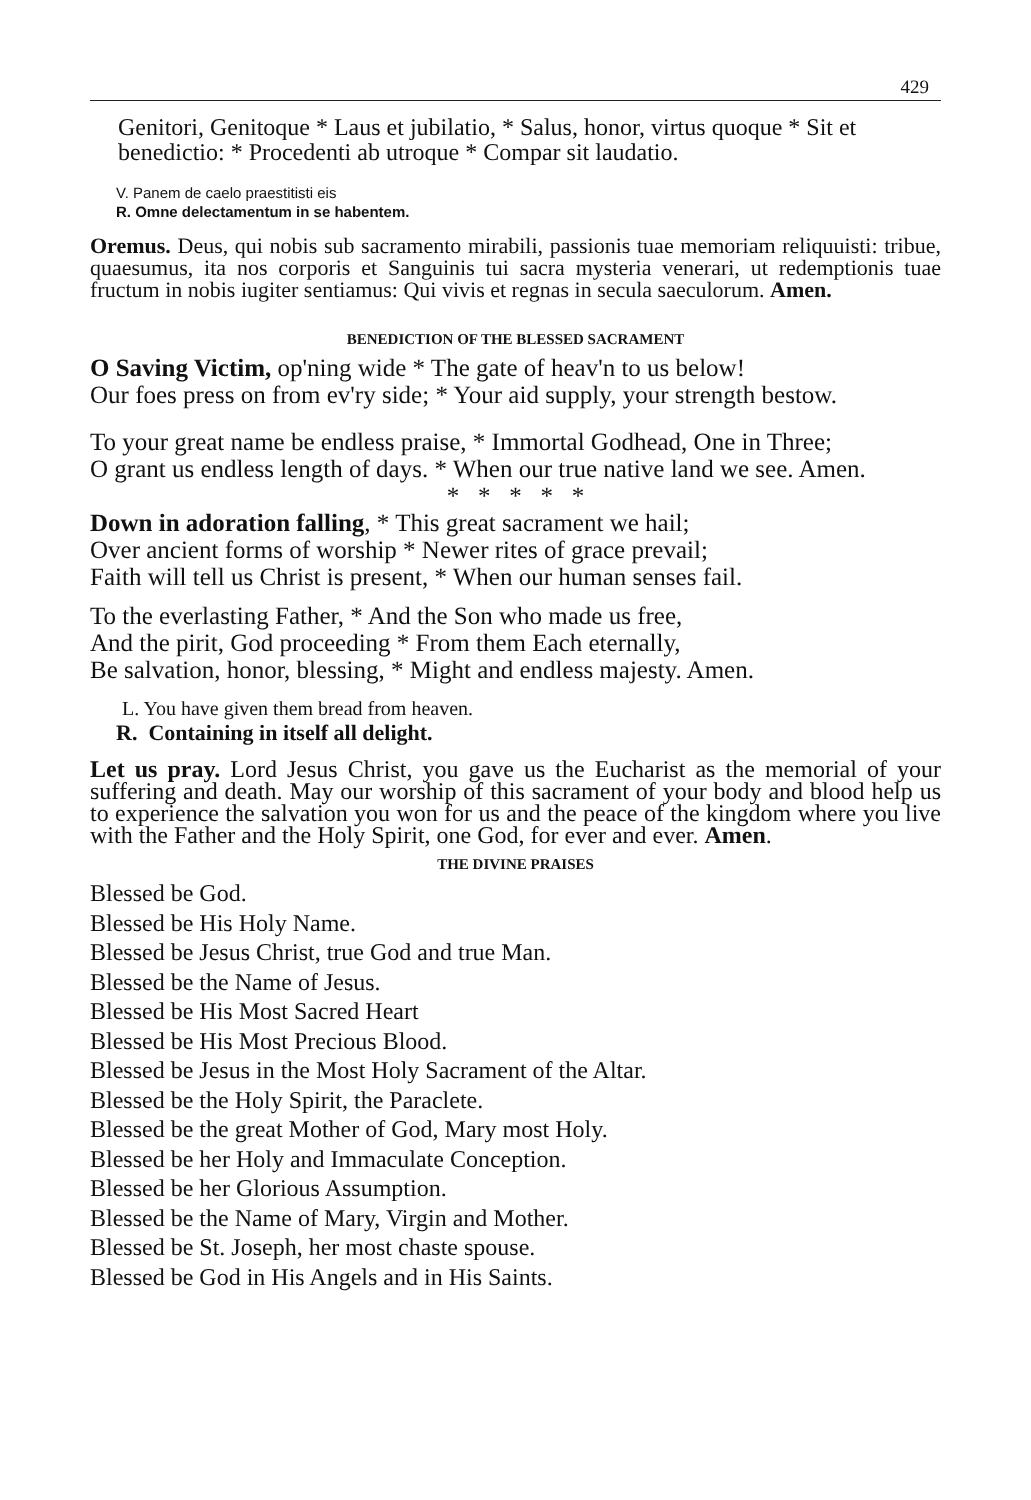429
Genitori, Genitoque * Laus et jubilatio, * Salus, honor, virtus quoque * Sit et benedictio: * Procedenti ab utroque * Compar sit laudatio.
V. Panem de caelo praestitisti eis
R. Omne delectamentum in se habentem.
Oremus. Deus, qui nobis sub sacramento mirabili, passionis tuae memoriam reliquuisti: tribue, quaesumus, ita nos corporis et Sanguinis tui sacra mysteria venerari, ut redemptionis tuae fructum in nobis iugiter sentiamus: Qui vivis et regnas in secula saeculorum. Amen.
BENEDICTION OF THE BLESSED SACRAMENT
O Saving Victim, op'ning wide * The gate of heav'n to us below!
Our foes press on from ev'ry side; * Your aid supply, your strength bestow.
To your great name be endless praise, * Immortal Godhead, One in Three;
O grant us endless length of days. * When our true native land we see. Amen.
* * * * *
Down in adoration falling, * This great sacrament we hail;
Over ancient forms of worship * Newer rites of grace prevail;
Faith will tell us Christ is present, * When our human senses fail.
To the everlasting Father, * And the Son who made us free,
And the pirit, God proceeding * From them Each eternally,
Be salvation, honor, blessing, * Might and endless majesty. Amen.
L. You have given them bread from heaven.
R. Containing in itself all delight.
Let us pray. Lord Jesus Christ, you gave us the Eucharist as the memorial of your suffering and death. May our worship of this sacrament of your body and blood help us to experience the salvation you won for us and the peace of the kingdom where you live with the Father and the Holy Spirit, one God, for ever and ever. Amen.
THE DIVINE PRAISES
Blessed be God.
Blessed be His Holy Name.
Blessed be Jesus Christ, true God and true Man.
Blessed be the Name of Jesus.
Blessed be His Most Sacred Heart
Blessed be His Most Precious Blood.
Blessed be Jesus in the Most Holy Sacrament of the Altar.
Blessed be the Holy Spirit, the Paraclete.
Blessed be the great Mother of God, Mary most Holy.
Blessed be her Holy and Immaculate Conception.
Blessed be her Glorious Assumption.
Blessed be the Name of Mary, Virgin and Mother.
Blessed be St. Joseph, her most chaste spouse.
Blessed be God in His Angels and in His Saints.